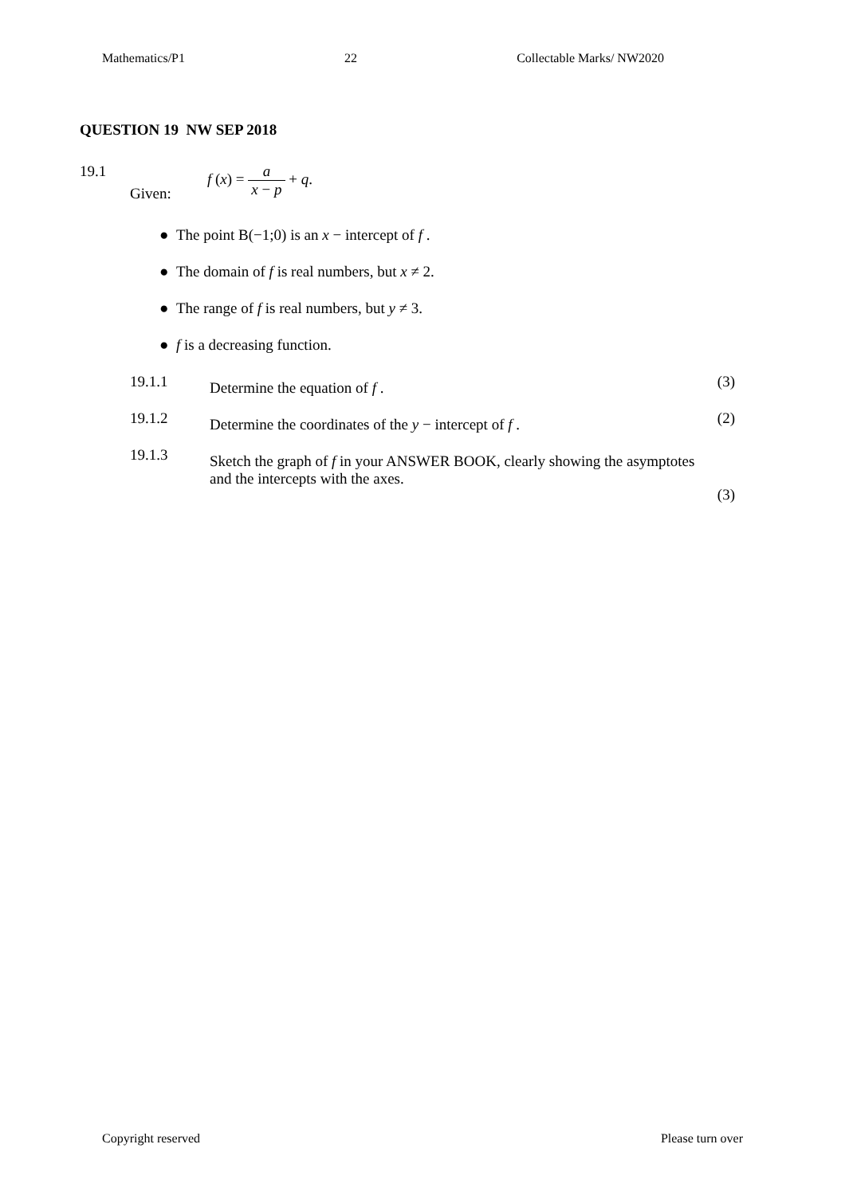Mathematics/P1 22 Collectable Marks/ NW2020
QUESTION 19 NW SEP 2018
19.1
Given:
f (x) = a x − p + q.
● The point B(−1;0) is an x − intercept of f .
● The domain of f is real numbers, but x ≠ 2.
● The range of f is real numbers, but y ≠ 3.
● f is a decreasing function.
19.1.1
Determine the equation of f .
(3)
19.1.2
Determine the coordinates of the y − intercept of f .
(2)
19.1.3
Sketch the graph of f in your ANSWER BOOK, clearly showing the asymptotes and the intercepts with the axes.
(3)
Copyright reserved Please turn over